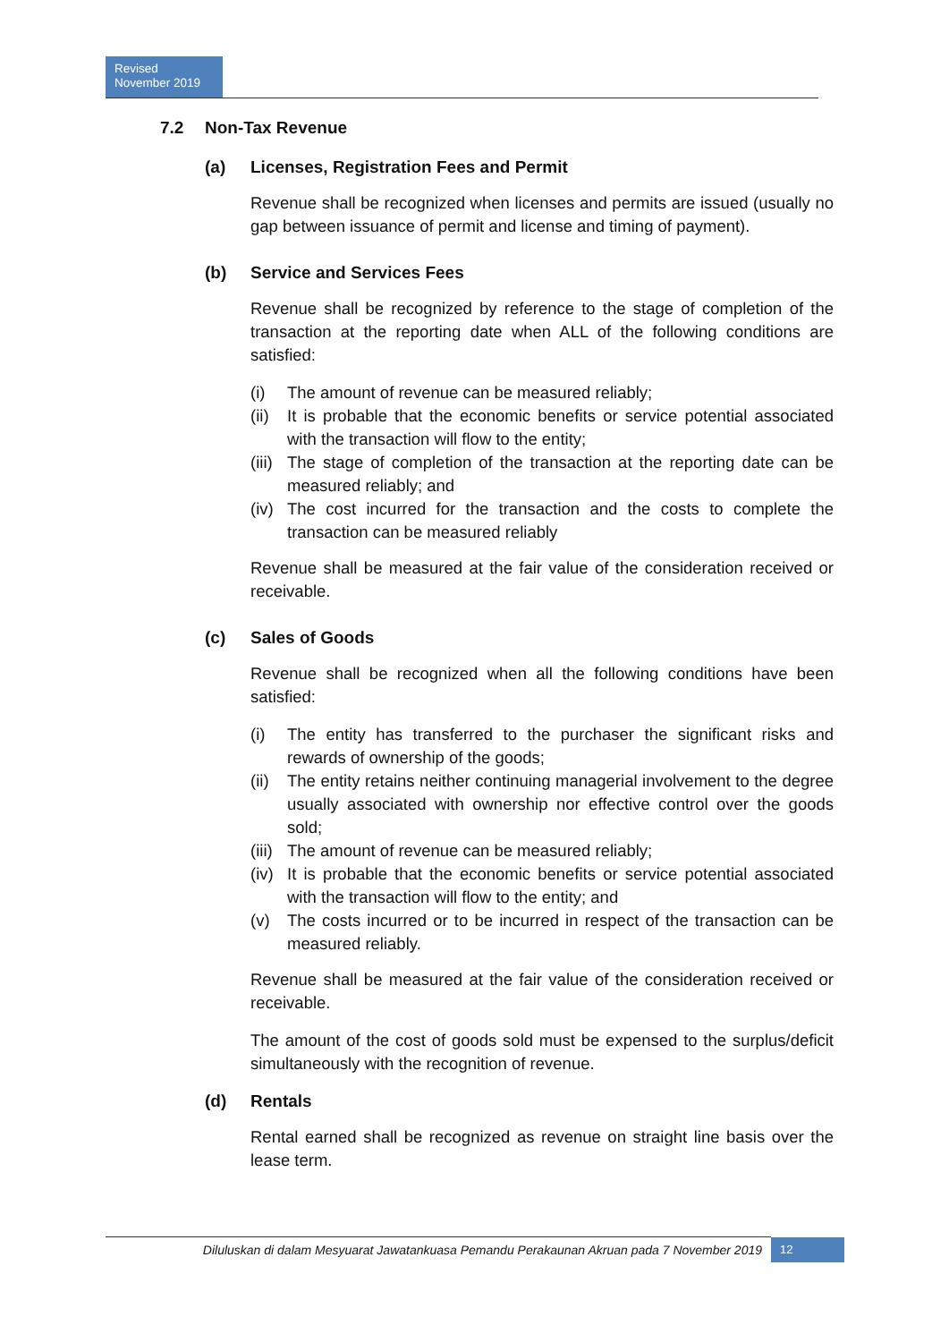Revised
November 2019
7.2 Non-Tax Revenue
(a) Licenses, Registration Fees and Permit
Revenue shall be recognized when licenses and permits are issued (usually no gap between issuance of permit and license and timing of payment).
(b) Service and Services Fees
Revenue shall be recognized by reference to the stage of completion of the transaction at the reporting date when ALL of the following conditions are satisfied:
(i) The amount of revenue can be measured reliably;
(ii) It is probable that the economic benefits or service potential associated with the transaction will flow to the entity;
(iii) The stage of completion of the transaction at the reporting date can be measured reliably; and
(iv) The cost incurred for the transaction and the costs to complete the transaction can be measured reliably
Revenue shall be measured at the fair value of the consideration received or receivable.
(c) Sales of Goods
Revenue shall be recognized when all the following conditions have been satisfied:
(i) The entity has transferred to the purchaser the significant risks and rewards of ownership of the goods;
(ii) The entity retains neither continuing managerial involvement to the degree usually associated with ownership nor effective control over the goods sold;
(iii) The amount of revenue can be measured reliably;
(iv) It is probable that the economic benefits or service potential associated with the transaction will flow to the entity; and
(v) The costs incurred or to be incurred in respect of the transaction can be measured reliably.
Revenue shall be measured at the fair value of the consideration received or receivable.
The amount of the cost of goods sold must be expensed to the surplus/deficit simultaneously with the recognition of revenue.
(d) Rentals
Rental earned shall be recognized as revenue on straight line basis over the lease term.
Diluluskan di dalam Mesyuarat Jawatankuasa Pemandu Perakaunan Akruan pada 7 November 2019 12